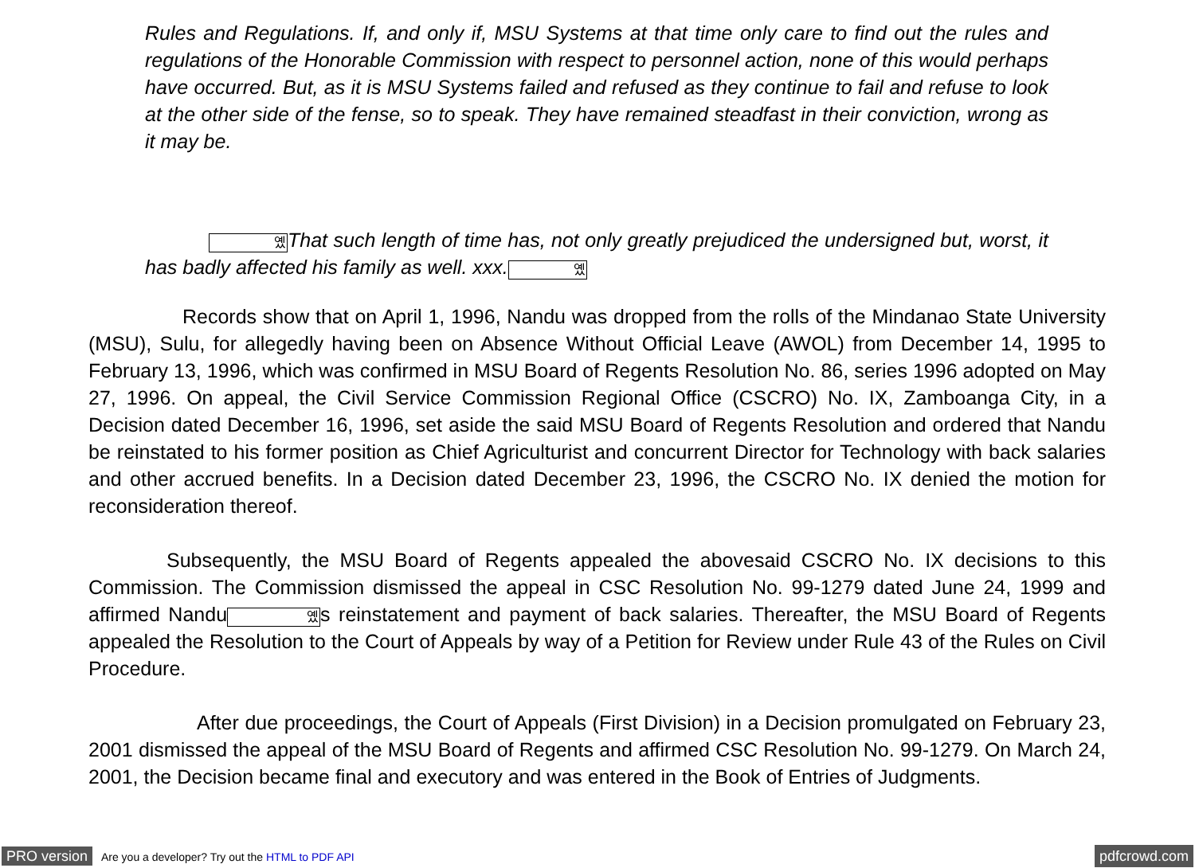Rules and Regulations. If, and only if, MSU Systems at that time only care to find out the rules and regulations of the Honorable Commission with respect to personnel action, none of this would perhaps have occurred. But, as it is MSU Systems failed and refused as they continue to fail and refuse to look at the other side of the fense, so to speak. They have remained steadfast in their conviction, wrong as it may be.
옜That such length of time has, not only greatly prejudiced the undersigned but, worst, it has badly affected his family as well. xxx.옜
Records show that on April 1, 1996, Nandu was dropped from the rolls of the Mindanao State University (MSU), Sulu, for allegedly having been on Absence Without Official Leave (AWOL) from December 14, 1995 to February 13, 1996, which was confirmed in MSU Board of Regents Resolution No. 86, series 1996 adopted on May 27, 1996. On appeal, the Civil Service Commission Regional Office (CSCRO) No. IX, Zamboanga City, in a Decision dated December 16, 1996, set aside the said MSU Board of Regents Resolution and ordered that Nandu be reinstated to his former position as Chief Agriculturist and concurrent Director for Technology with back salaries and other accrued benefits. In a Decision dated December 23, 1996, the CSCRO No. IX denied the motion for reconsideration thereof.
Subsequently, the MSU Board of Regents appealed the abovesaid CSCRO No. IX decisions to this Commission. The Commission dismissed the appeal in CSC Resolution No. 99-1279 dated June 24, 1999 and affirmed Nandu옜s reinstatement and payment of back salaries. Thereafter, the MSU Board of Regents appealed the Resolution to the Court of Appeals by way of a Petition for Review under Rule 43 of the Rules on Civil Procedure.
After due proceedings, the Court of Appeals (First Division) in a Decision promulgated on February 23, 2001 dismissed the appeal of the MSU Board of Regents and affirmed CSC Resolution No. 99-1279. On March 24, 2001, the Decision became final and executory and was entered in the Book of Entries of Judgments.
PRO version Are you a developer? Try out the HTML to PDF API pdfcrowd.com